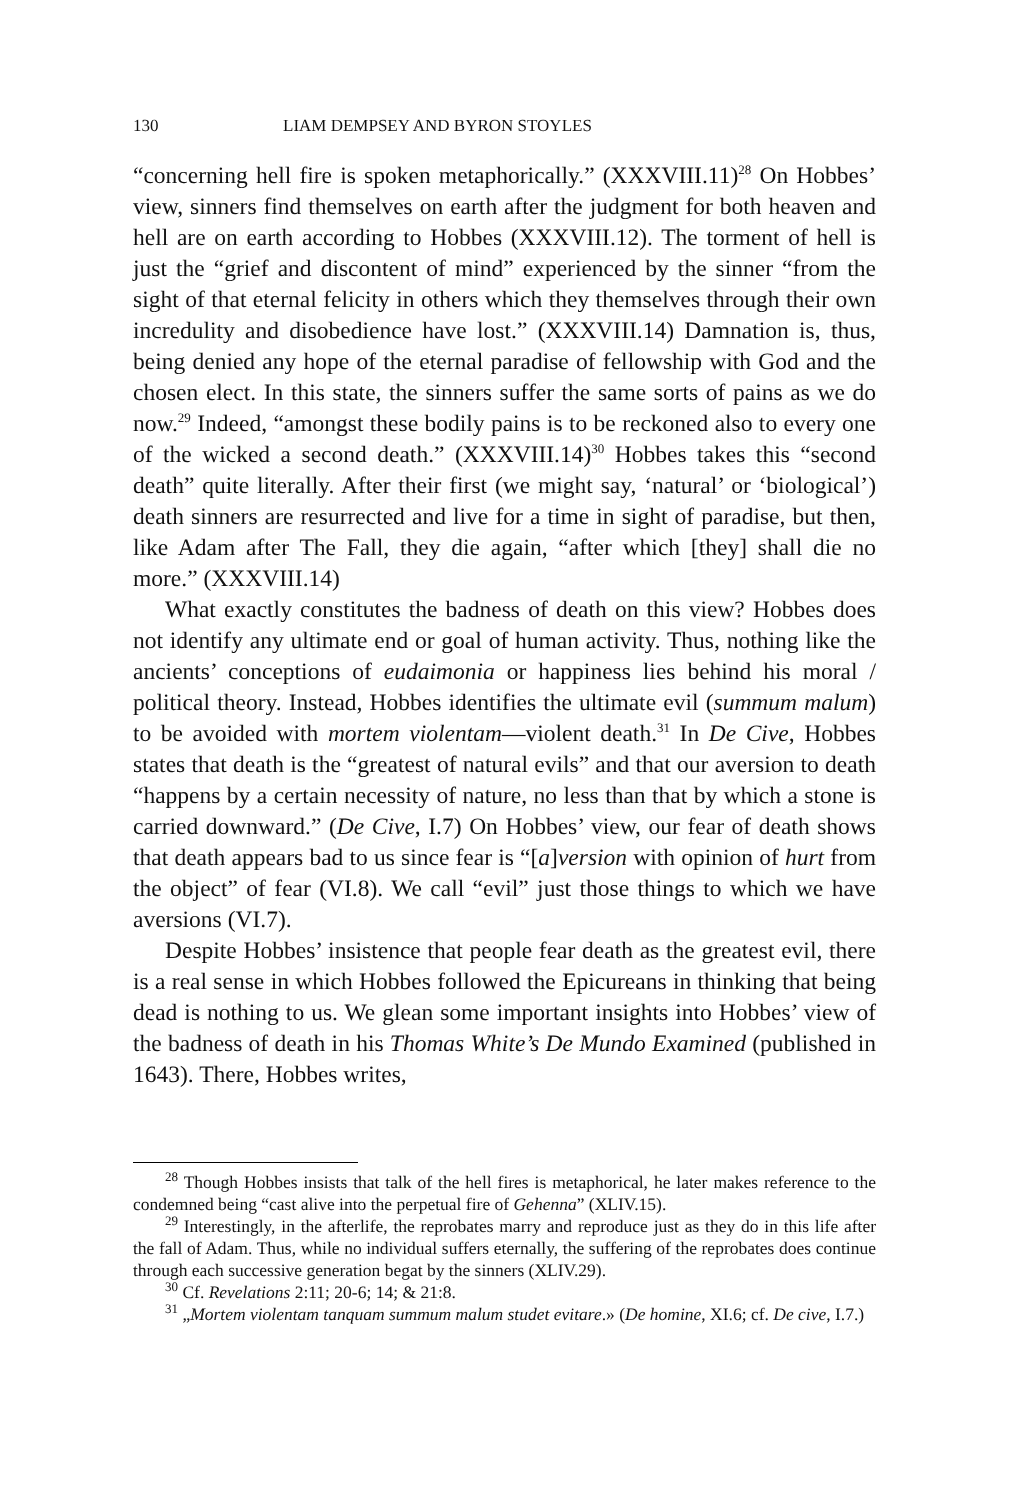130 LIAM DEMPSEY AND BYRON STOYLES
“concerning hell fire is spoken metaphorically.” (XXXVIII.11)<sup>28</sup> On Hobbes’ view, sinners find themselves on earth after the judgment for both heaven and hell are on earth according to Hobbes (XXXVIII.12). The torment of hell is just the “grief and discontent of mind” experienced by the sinner “from the sight of that eternal felicity in others which they themselves through their own incredulity and disobedience have lost.” (XXXVIII.14) Damnation is, thus, being denied any hope of the eternal paradise of fellowship with God and the chosen elect. In this state, the sinners suffer the same sorts of pains as we do now.<sup>29</sup> Indeed, “amongst these bodily pains is to be reckoned also to every one of the wicked a second death.” (XXXVIII.14)<sup>30</sup> Hobbes takes this “second death” quite literally. After their first (we might say, ‘natural’ or ‘biological’) death sinners are resurrected and live for a time in sight of paradise, but then, like Adam after The Fall, they die again, “after which [they] shall die no more.” (XXXVIII.14)
What exactly constitutes the badness of death on this view? Hobbes does not identify any ultimate end or goal of human activity. Thus, nothing like the ancients’ conceptions of eudaimonia or happiness lies behind his moral / political theory. Instead, Hobbes identifies the ultimate evil (summum malum) to be avoided with mortem violentam—violent death.<sup>31</sup> In De Cive, Hobbes states that death is the “greatest of natural evils” and that our aversion to death “happens by a certain necessity of nature, no less than that by which a stone is carried downward.” (De Cive, I.7) On Hobbes’ view, our fear of death shows that death appears bad to us since fear is “[a]version with opinion of hurt from the object” of fear (VI.8). We call “evil” just those things to which we have aversions (VI.7).
Despite Hobbes’ insistence that people fear death as the greatest evil, there is a real sense in which Hobbes followed the Epicureans in thinking that being dead is nothing to us. We glean some important insights into Hobbes’ view of the badness of death in his Thomas White’s De Mundo Examined (published in 1643). There, Hobbes writes,
<sup>28</sup> Though Hobbes insists that talk of the hell fires is metaphorical, he later makes reference to the condemned being “cast alive into the perpetual fire of Gehenna” (XLIV.15).
<sup>29</sup> Interestingly, in the afterlife, the reprobates marry and reproduce just as they do in this life after the fall of Adam. Thus, while no individual suffers eternally, the suffering of the reprobates does continue through each successive generation begat by the sinners (XLIV.29).
<sup>30</sup> Cf. Revelations 2:11; 20-6; 14; & 21:8.
<sup>31</sup> „Mortem violentam tanquam summum malum studet evitare.» (De homine, XI.6; cf. De cive, I.7.)